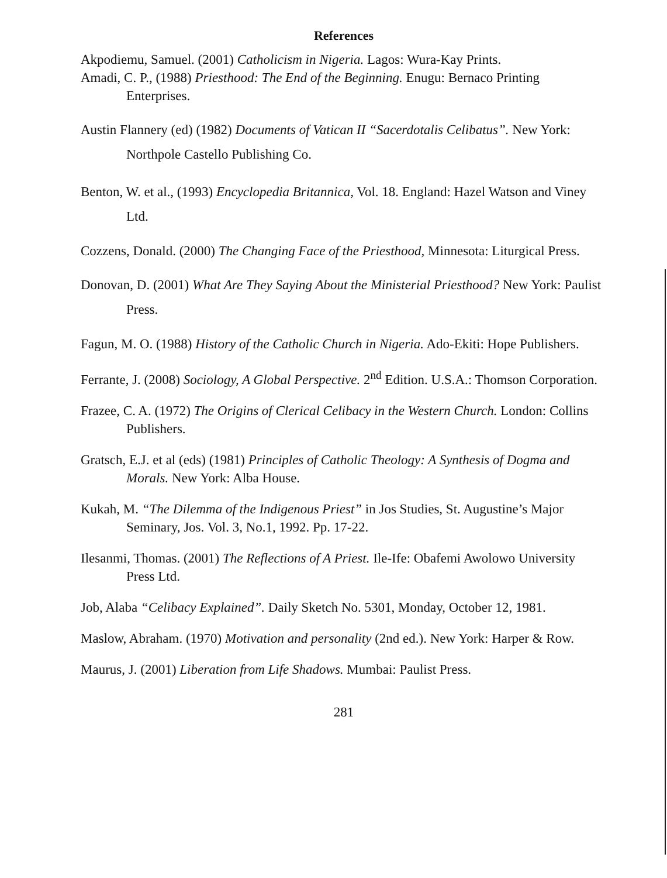References
Akpodiemu, Samuel. (2001) Catholicism in Nigeria. Lagos: Wura-Kay Prints.
Amadi, C. P., (1988) Priesthood: The End of the Beginning. Enugu: Bernaco Printing Enterprises.
Austin Flannery (ed) (1982) Documents of Vatican II “Sacerdotalis Celibatus”. New York: Northpole Castello Publishing Co.
Benton, W. et al., (1993) Encyclopedia Britannica, Vol. 18. England: Hazel Watson and Viney Ltd.
Cozzens, Donald. (2000) The Changing Face of the Priesthood, Minnesota: Liturgical Press.
Donovan, D. (2001) What Are They Saying About the Ministerial Priesthood? New York: Paulist Press.
Fagun, M. O. (1988) History of the Catholic Church in Nigeria. Ado-Ekiti: Hope Publishers.
Ferrante, J. (2008) Sociology, A Global Perspective. 2<sup>nd</sup> Edition. U.S.A.: Thomson Corporation.
Frazee, C. A. (1972) The Origins of Clerical Celibacy in the Western Church. London: Collins Publishers.
Gratsch, E.J. et al (eds) (1981) Principles of Catholic Theology: A Synthesis of Dogma and Morals. New York: Alba House.
Kukah, M. “The Dilemma of the Indigenous Priest” in Jos Studies, St. Augustine’s Major Seminary, Jos. Vol. 3, No.1, 1992. Pp. 17-22.
Ilesanmi, Thomas. (2001) The Reflections of A Priest. Ile-Ife: Obafemi Awolowo University Press Ltd.
Job, Alaba “Celibacy Explained”. Daily Sketch No. 5301, Monday, October 12, 1981.
Maslow, Abraham. (1970) Motivation and personality (2nd ed.). New York: Harper & Row.
Maurus, J. (2001) Liberation from Life Shadows. Mumbai: Paulist Press.
281